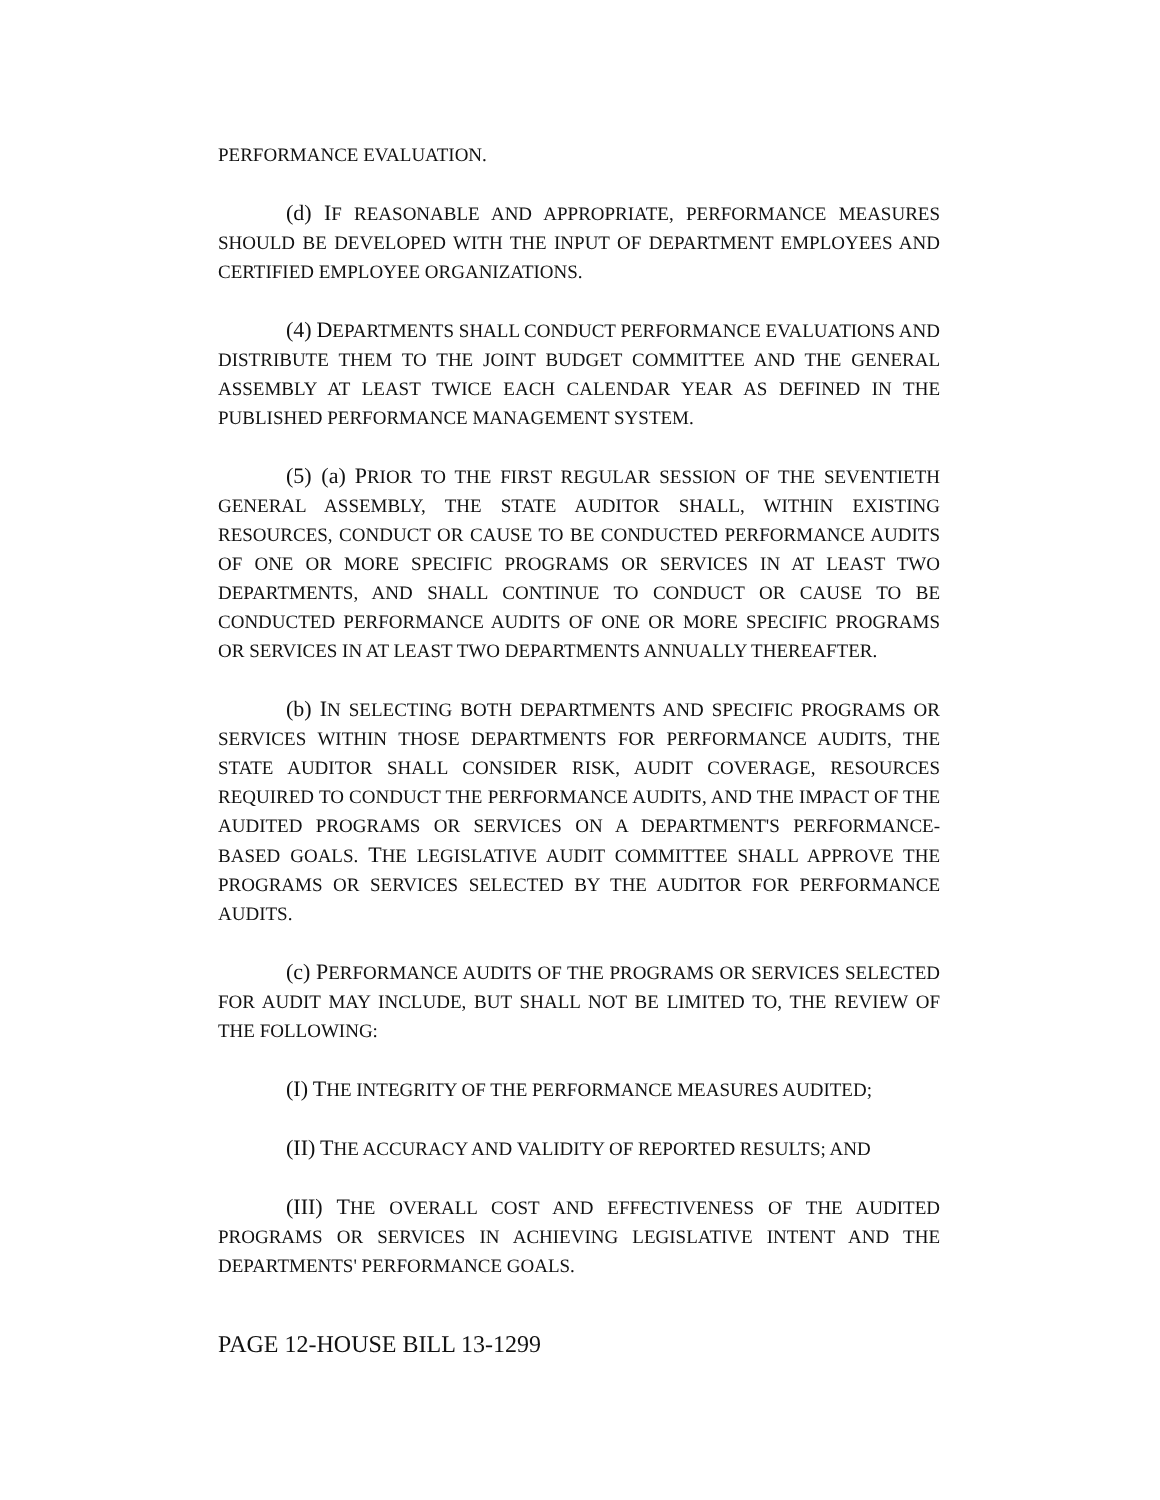PERFORMANCE EVALUATION.
(d) IF REASONABLE AND APPROPRIATE, PERFORMANCE MEASURES SHOULD BE DEVELOPED WITH THE INPUT OF DEPARTMENT EMPLOYEES AND CERTIFIED EMPLOYEE ORGANIZATIONS.
(4) DEPARTMENTS SHALL CONDUCT PERFORMANCE EVALUATIONS AND DISTRIBUTE THEM TO THE JOINT BUDGET COMMITTEE AND THE GENERAL ASSEMBLY AT LEAST TWICE EACH CALENDAR YEAR AS DEFINED IN THE PUBLISHED PERFORMANCE MANAGEMENT SYSTEM.
(5) (a) PRIOR TO THE FIRST REGULAR SESSION OF THE SEVENTIETH GENERAL ASSEMBLY, THE STATE AUDITOR SHALL, WITHIN EXISTING RESOURCES, CONDUCT OR CAUSE TO BE CONDUCTED PERFORMANCE AUDITS OF ONE OR MORE SPECIFIC PROGRAMS OR SERVICES IN AT LEAST TWO DEPARTMENTS, AND SHALL CONTINUE TO CONDUCT OR CAUSE TO BE CONDUCTED PERFORMANCE AUDITS OF ONE OR MORE SPECIFIC PROGRAMS OR SERVICES IN AT LEAST TWO DEPARTMENTS ANNUALLY THEREAFTER.
(b) IN SELECTING BOTH DEPARTMENTS AND SPECIFIC PROGRAMS OR SERVICES WITHIN THOSE DEPARTMENTS FOR PERFORMANCE AUDITS, THE STATE AUDITOR SHALL CONSIDER RISK, AUDIT COVERAGE, RESOURCES REQUIRED TO CONDUCT THE PERFORMANCE AUDITS, AND THE IMPACT OF THE AUDITED PROGRAMS OR SERVICES ON A DEPARTMENT'S PERFORMANCE-BASED GOALS. THE LEGISLATIVE AUDIT COMMITTEE SHALL APPROVE THE PROGRAMS OR SERVICES SELECTED BY THE AUDITOR FOR PERFORMANCE AUDITS.
(c) PERFORMANCE AUDITS OF THE PROGRAMS OR SERVICES SELECTED FOR AUDIT MAY INCLUDE, BUT SHALL NOT BE LIMITED TO, THE REVIEW OF THE FOLLOWING:
(I) THE INTEGRITY OF THE PERFORMANCE MEASURES AUDITED;
(II) THE ACCURACY AND VALIDITY OF REPORTED RESULTS; AND
(III) THE OVERALL COST AND EFFECTIVENESS OF THE AUDITED PROGRAMS OR SERVICES IN ACHIEVING LEGISLATIVE INTENT AND THE DEPARTMENTS' PERFORMANCE GOALS.
PAGE 12-HOUSE BILL 13-1299